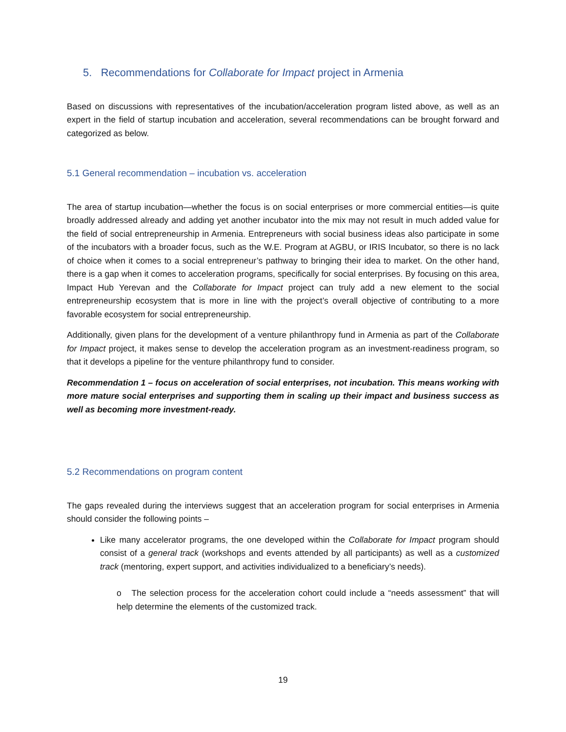5. Recommendations for Collaborate for Impact project in Armenia
Based on discussions with representatives of the incubation/acceleration program listed above, as well as an expert in the field of startup incubation and acceleration, several recommendations can be brought forward and categorized as below.
5.1 General recommendation – incubation vs. acceleration
The area of startup incubation—whether the focus is on social enterprises or more commercial entities—is quite broadly addressed already and adding yet another incubator into the mix may not result in much added value for the field of social entrepreneurship in Armenia. Entrepreneurs with social business ideas also participate in some of the incubators with a broader focus, such as the W.E. Program at AGBU, or IRIS Incubator, so there is no lack of choice when it comes to a social entrepreneur’s pathway to bringing their idea to market. On the other hand, there is a gap when it comes to acceleration programs, specifically for social enterprises. By focusing on this area, Impact Hub Yerevan and the Collaborate for Impact project can truly add a new element to the social entrepreneurship ecosystem that is more in line with the project’s overall objective of contributing to a more favorable ecosystem for social entrepreneurship.
Additionally, given plans for the development of a venture philanthropy fund in Armenia as part of the Collaborate for Impact project, it makes sense to develop the acceleration program as an investment-readiness program, so that it develops a pipeline for the venture philanthropy fund to consider.
Recommendation 1 – focus on acceleration of social enterprises, not incubation. This means working with more mature social enterprises and supporting them in scaling up their impact and business success as well as becoming more investment-ready.
5.2 Recommendations on program content
The gaps revealed during the interviews suggest that an acceleration program for social enterprises in Armenia should consider the following points –
Like many accelerator programs, the one developed within the Collaborate for Impact program should consist of a general track (workshops and events attended by all participants) as well as a customized track (mentoring, expert support, and activities individualized to a beneficiary’s needs).
o The selection process for the acceleration cohort could include a “needs assessment” that will help determine the elements of the customized track.
19